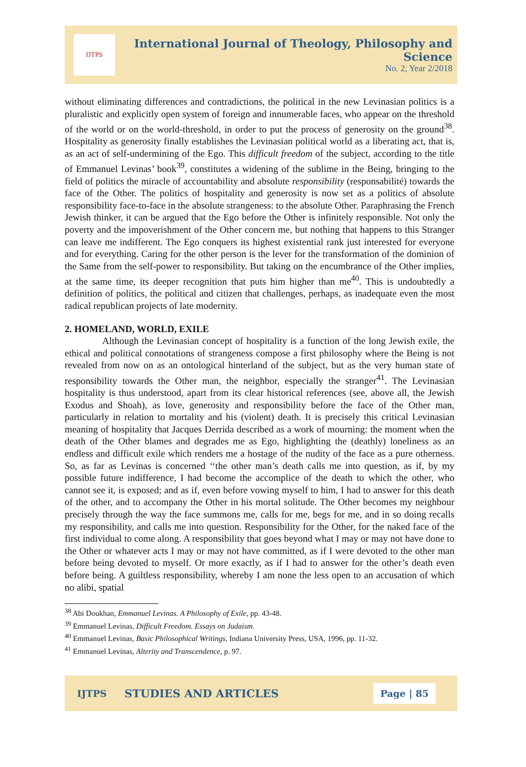IJTPS
International Journal of Theology, Philosophy and Science
No. 2, Year 2/2018
without eliminating differences and contradictions, the political in the new Levinasian politics is a pluralistic and explicitly open system of foreign and innumerable faces, who appear on the threshold of the world or on the world-threshold, in order to put the process of generosity on the ground<sup>38</sup>. Hospitality as generosity finally establishes the Levinasian political world as a liberating act, that is, as an act of self-undermining of the Ego. This difficult freedom of the subject, according to the title of Emmanuel Levinas’ book<sup>39</sup>, constitutes a widening of the sublime in the Being, bringing to the field of politics the miracle of accountability and absolute responsibility (responsabilité) towards the face of the Other. The politics of hospitality and generosity is now set as a politics of absolute responsibility face-to-face in the absolute strangeness: to the absolute Other. Paraphrasing the French Jewish thinker, it can be argued that the Ego before the Other is infinitely responsible. Not only the poverty and the impoverishment of the Other concern me, but nothing that happens to this Stranger can leave me indifferent. The Ego conquers its highest existential rank just interested for everyone and for everything. Caring for the other person is the lever for the transformation of the dominion of the Same from the self-power to responsibility. But taking on the encumbrance of the Other implies, at the same time, its deeper recognition that puts him higher than me<sup>40</sup>. This is undoubtedly a definition of politics, the political and citizen that challenges, perhaps, as inadequate even the most radical republican projects of late modernity.
2. HOMELAND, WORLD, EXILE
Although the Levinasian concept of hospitality is a function of the long Jewish exile, the ethical and political connotations of strangeness compose a first philosophy where the Being is not revealed from now on as an ontological hinterland of the subject, but as the very human state of responsibility towards the Other man, the neighbor, especially the stranger<sup>41</sup>. The Levinasian hospitality is thus understood, apart from its clear historical references (see, above all, the Jewish Exodus and Shoah), as love, generosity and responsibility before the face of the Other man, particularly in relation to mortality and his (violent) death. It is precisely this critical Levinasian meaning of hospitality that Jacques Derrida described as a work of mourning: the moment when the death of the Other blames and degrades me as Ego, highlighting the (deathly) loneliness as an endless and difficult exile which renders me a hostage of the nudity of the face as a pure otherness. So, as far as Levinas is concerned ‘‘the other man’s death calls me into question, as if, by my possible future indifference, I had become the accomplice of the death to which the other, who cannot see it, is exposed; and as if, even before vowing myself to him, I had to answer for this death of the other, and to accompany the Other in his mortal solitude. The Other becomes my neighbour precisely through the way the face summons me, calls for me, begs for me, and in so doing recalls my responsibility, and calls me into question. Responsibility for the Other, for the naked face of the first individual to come along. A responsibility that goes beyond what I may or may not have done to the Other or whatever acts I may or may not have committed, as if I were devoted to the other man before being devoted to myself. Or more exactly, as if I had to answer for the other’s death even before being. A guiltless responsibility, whereby I am none the less open to an accusation of which no alibi, spatial
<sup>38</sup> Abi Doukhan, Emmanuel Levinas. A Philosophy of Exile, pp. 43-48.
<sup>39</sup> Emmanuel Levinas, Difficult Freedom. Essays on Judaism.
<sup>40</sup> Emmanuel Levinas, Basic Philosophical Writings, Indiana University Press, USA, 1996, pp. 11-32.
<sup>41</sup> Emmanuel Levinas, Alterity and Transcendence, p. 97.
IJTPS STUDIES AND ARTICLES Page | 85